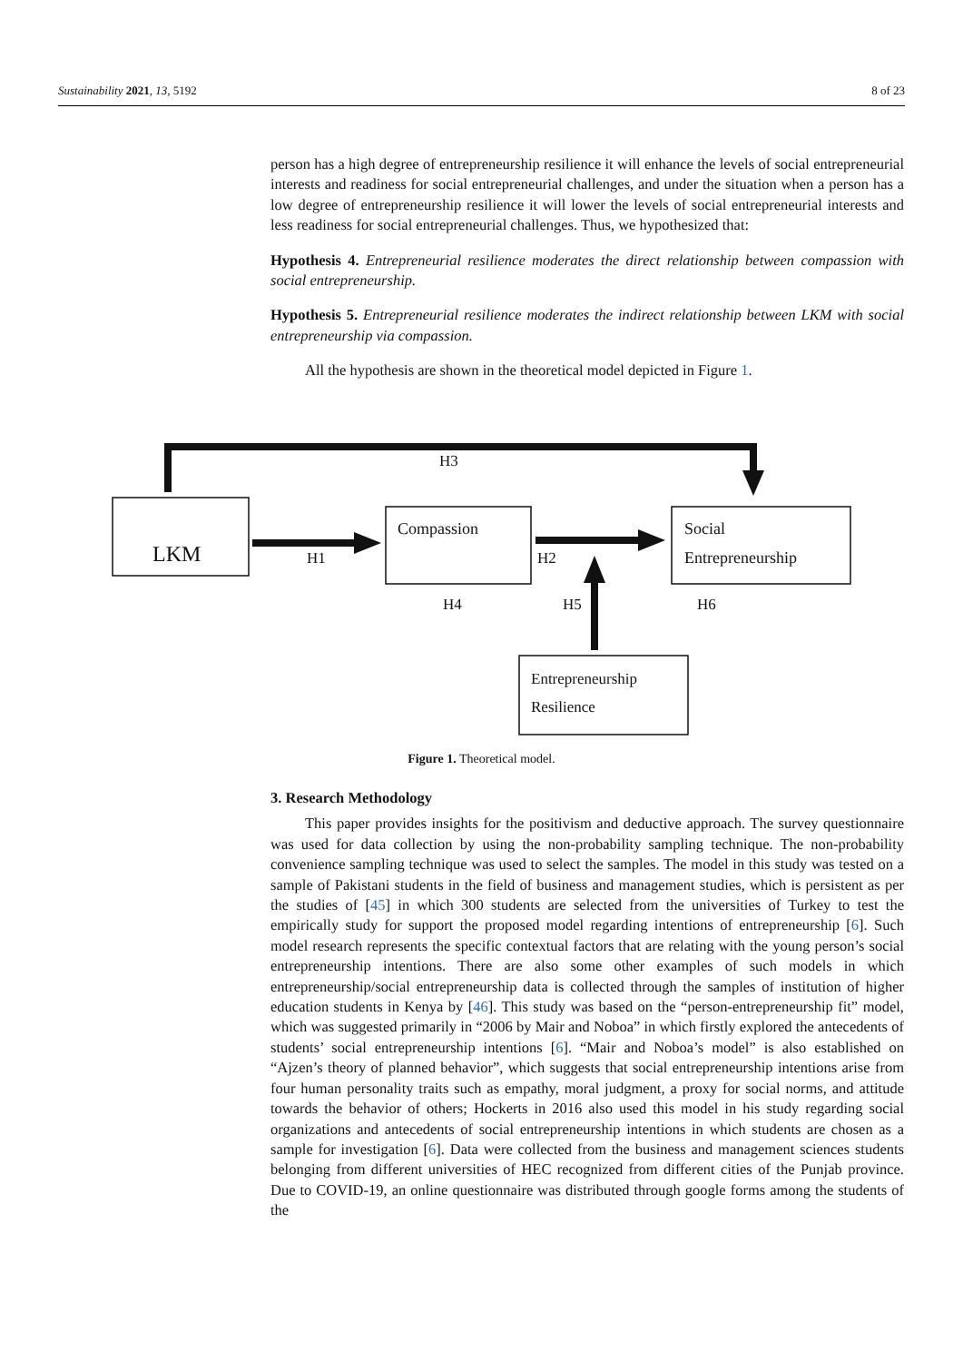Sustainability 2021, 13, 5192 8 of 23
person has a high degree of entrepreneurship resilience it will enhance the levels of social entrepreneurial interests and readiness for social entrepreneurial challenges, and under the situation when a person has a low degree of entrepreneurship resilience it will lower the levels of social entrepreneurial interests and less readiness for social entrepreneurial challenges. Thus, we hypothesized that:
Hypothesis 4. Entrepreneurial resilience moderates the direct relationship between compassion with social entrepreneurship.
Hypothesis 5. Entrepreneurial resilience moderates the indirect relationship between LKM with social entrepreneurship via compassion.
All the hypothesis are shown in the theoretical model depicted in Figure 1.
LKM
Compassion
Social
Entrepreneurship
Entrepreneurship
Resilience
H3
H1
H2
H4
H5
H6
Figure 1. Theoretical model.
3. Research Methodology
This paper provides insights for the positivism and deductive approach. The survey questionnaire was used for data collection by using the non-probability sampling technique. The non-probability convenience sampling technique was used to select the samples. The model in this study was tested on a sample of Pakistani students in the field of business and management studies, which is persistent as per the studies of [45] in which 300 students are selected from the universities of Turkey to test the empirically study for support the proposed model regarding intentions of entrepreneurship [6]. Such model research represents the specific contextual factors that are relating with the young person’s social entrepreneurship intentions. There are also some other examples of such models in which entrepreneurship/social entrepreneurship data is collected through the samples of institution of higher education students in Kenya by [46]. This study was based on the “person-entrepreneurship fit” model, which was suggested primarily in “2006 by Mair and Noboa” in which firstly explored the antecedents of students’ social entrepreneurship intentions [6]. “Mair and Noboa’s model” is also established on “Ajzen’s theory of planned behavior”, which suggests that social entrepreneurship intentions arise from four human personality traits such as empathy, moral judgment, a proxy for social norms, and attitude towards the behavior of others; Hockerts in 2016 also used this model in his study regarding social organizations and antecedents of social entrepreneurship intentions in which students are chosen as a sample for investigation [6]. Data were collected from the business and management sciences students belonging from different universities of HEC recognized from different cities of the Punjab province. Due to COVID-19, an online questionnaire was distributed through google forms among the students of the